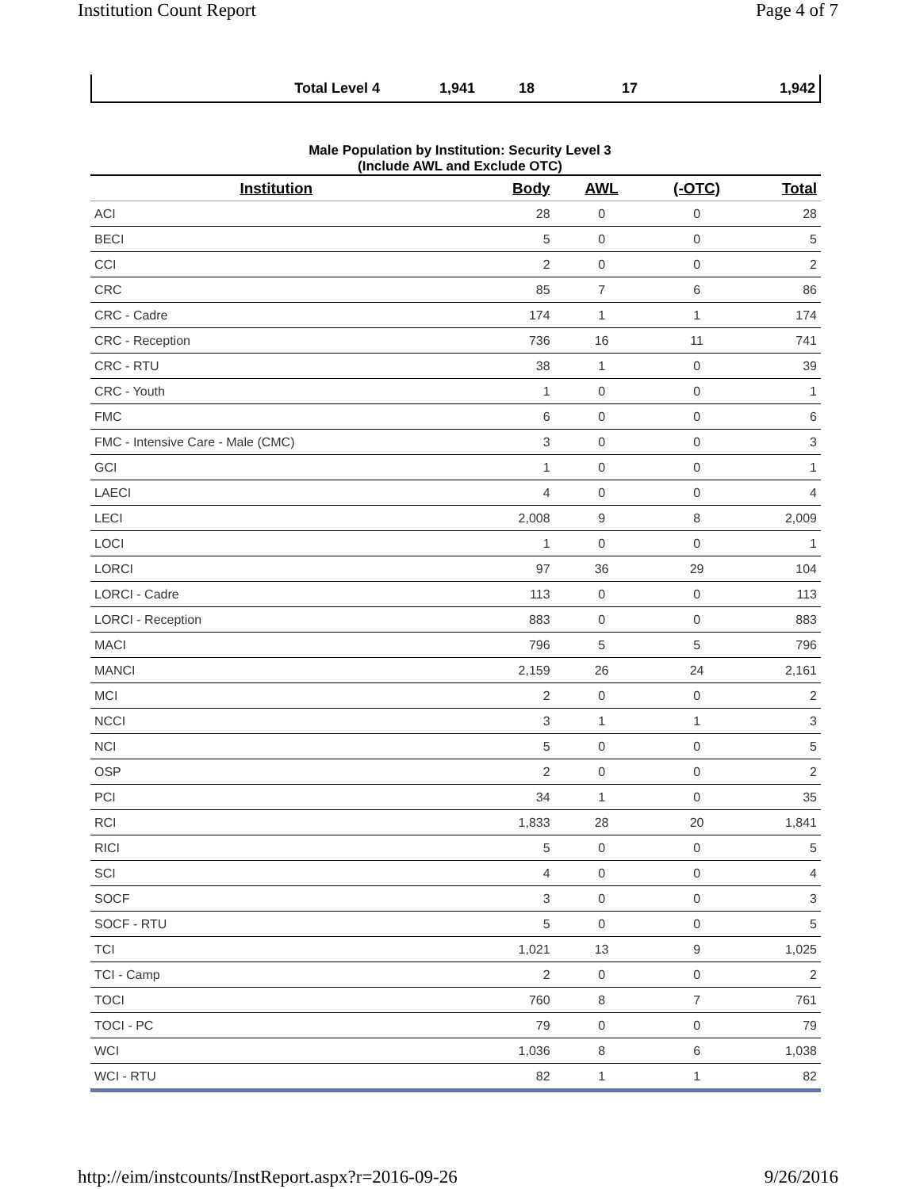Institution Count Report Page 4 of 7
| Total Level 4 | 1,941 | 18 | 17 | 1,942 |
Male Population by Institution: Security Level 3
(Include AWL and Exclude OTC)
| Institution | Body | AWL | (-OTC) | Total |
| --- | --- | --- | --- | --- |
| ACI | 28 | 0 | 0 | 28 |
| BECI | 5 | 0 | 0 | 5 |
| CCI | 2 | 0 | 0 | 2 |
| CRC | 85 | 7 | 6 | 86 |
| CRC - Cadre | 174 | 1 | 1 | 174 |
| CRC - Reception | 736 | 16 | 11 | 741 |
| CRC - RTU | 38 | 1 | 0 | 39 |
| CRC - Youth | 1 | 0 | 0 | 1 |
| FMC | 6 | 0 | 0 | 6 |
| FMC - Intensive Care - Male (CMC) | 3 | 0 | 0 | 3 |
| GCI | 1 | 0 | 0 | 1 |
| LAECI | 4 | 0 | 0 | 4 |
| LECI | 2,008 | 9 | 8 | 2,009 |
| LOCI | 1 | 0 | 0 | 1 |
| LORCI | 97 | 36 | 29 | 104 |
| LORCI - Cadre | 113 | 0 | 0 | 113 |
| LORCI - Reception | 883 | 0 | 0 | 883 |
| MACI | 796 | 5 | 5 | 796 |
| MANCI | 2,159 | 26 | 24 | 2,161 |
| MCI | 2 | 0 | 0 | 2 |
| NCCI | 3 | 1 | 1 | 3 |
| NCI | 5 | 0 | 0 | 5 |
| OSP | 2 | 0 | 0 | 2 |
| PCI | 34 | 1 | 0 | 35 |
| RCI | 1,833 | 28 | 20 | 1,841 |
| RICI | 5 | 0 | 0 | 5 |
| SCI | 4 | 0 | 0 | 4 |
| SOCF | 3 | 0 | 0 | 3 |
| SOCF - RTU | 5 | 0 | 0 | 5 |
| TCI | 1,021 | 13 | 9 | 1,025 |
| TCI - Camp | 2 | 0 | 0 | 2 |
| TOCI | 760 | 8 | 7 | 761 |
| TOCI - PC | 79 | 0 | 0 | 79 |
| WCI | 1,036 | 8 | 6 | 1,038 |
| WCI - RTU | 82 | 1 | 1 | 82 |
http://eim/instcounts/InstReport.aspx?r=2016-09-26 9/26/2016